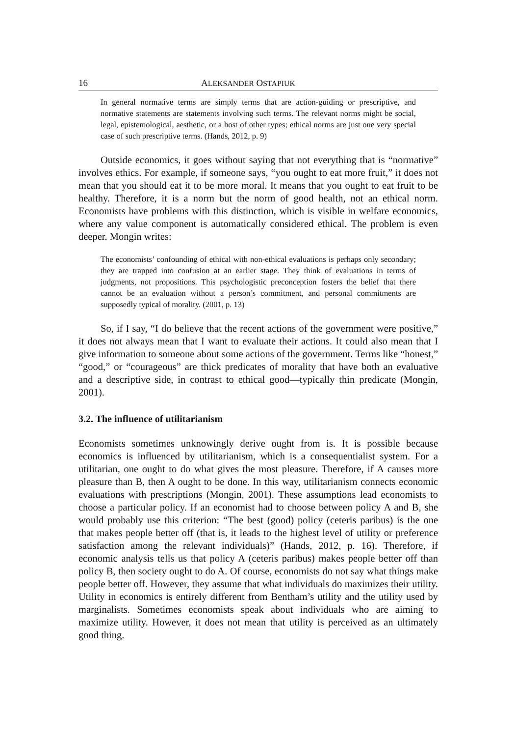16 ALEKSANDER OSTAPIUK
In general normative terms are simply terms that are action-guiding or prescriptive, and normative statements are statements involving such terms. The relevant norms might be social, legal, epistemological, aesthetic, or a host of other types; ethical norms are just one very special case of such prescriptive terms. (Hands, 2012, p. 9)
Outside economics, it goes without saying that not everything that is “normative” involves ethics. For example, if someone says, “you ought to eat more fruit,” it does not mean that you should eat it to be more moral. It means that you ought to eat fruit to be healthy. Therefore, it is a norm but the norm of good health, not an ethical norm. Economists have problems with this distinction, which is visible in welfare economics, where any value component is automatically considered ethical. The problem is even deeper. Mongin writes:
The economists’ confounding of ethical with non-ethical evaluations is perhaps only secondary; they are trapped into confusion at an earlier stage. They think of evaluations in terms of judgments, not propositions. This psychologistic preconception fosters the belief that there cannot be an evaluation without a person’s commitment, and personal commitments are supposedly typical of morality. (2001, p. 13)
So, if I say, “I do believe that the recent actions of the government were positive,” it does not always mean that I want to evaluate their actions. It could also mean that I give information to someone about some actions of the government. Terms like “honest,” “good,” or “courageous” are thick predicates of morality that have both an evaluative and a descriptive side, in contrast to ethical good—typically thin predicate (Mongin, 2001).
3.2. The influence of utilitarianism
Economists sometimes unknowingly derive ought from is. It is possible because economics is influenced by utilitarianism, which is a consequentialist system. For a utilitarian, one ought to do what gives the most pleasure. Therefore, if A causes more pleasure than B, then A ought to be done. In this way, utilitarianism connects economic evaluations with prescriptions (Mongin, 2001). These assumptions lead economists to choose a particular policy. If an economist had to choose between policy A and B, she would probably use this criterion: “The best (good) policy (ceteris paribus) is the one that makes people better off (that is, it leads to the highest level of utility or preference satisfaction among the relevant individuals)” (Hands, 2012, p. 16). Therefore, if economic analysis tells us that policy A (ceteris paribus) makes people better off than policy B, then society ought to do A. Of course, economists do not say what things make people better off. However, they assume that what individuals do maximizes their utility. Utility in economics is entirely different from Bentham’s utility and the utility used by marginalists. Sometimes economists speak about individuals who are aiming to maximize utility. However, it does not mean that utility is perceived as an ultimately good thing.